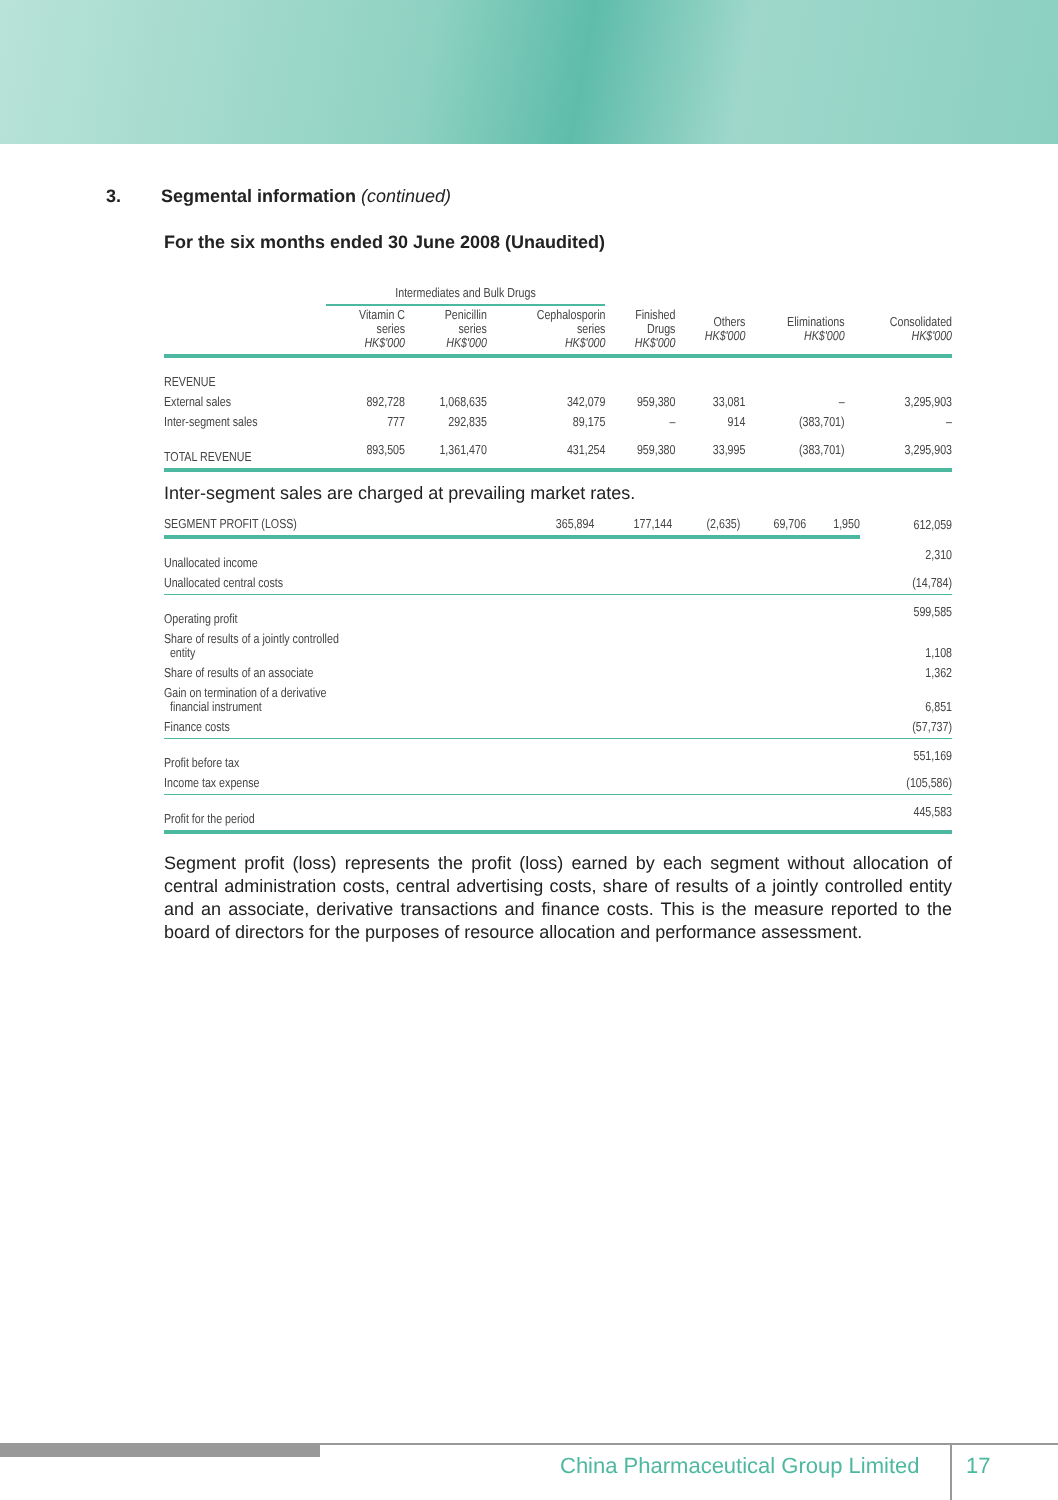3. Segmental information (continued)
For the six months ended 30 June 2008 (Unaudited)
| | Intermediates and Bulk Drugs | | | | | | |
| --- | --- | --- | --- | --- | --- | --- | --- |
| | Vitamin C series HK$'000 | Penicillin series HK$'000 | Cephalosporin series HK$'000 | Finished Drugs HK$'000 | Others HK$'000 | Eliminations HK$'000 | Consolidated HK$'000 |
| REVENUE | | | | | | | |
| External sales | 892,728 | 1,068,635 | 342,079 | 959,380 | 33,081 | – | 3,295,903 |
| Inter-segment sales | 777 | 292,835 | 89,175 | – | 914 | (383,701) | – |
| TOTAL REVENUE | 893,505 | 1,361,470 | 431,254 | 959,380 | 33,995 | (383,701) | 3,295,903 |
Inter-segment sales are charged at prevailing market rates.
| SEGMENT PROFIT (LOSS) | 365,894 | 177,144 | (2,635) | 69,706 | 1,950 | | 612,059 |
| Unallocated income | | | | | | | 2,310 |
| Unallocated central costs | | | | | | | (14,784) |
| Operating profit | | | | | | | 599,585 |
| Share of results of a jointly controlled entity | | | | | | | 1,108 |
| Share of results of an associate | | | | | | | 1,362 |
| Gain on termination of a derivative financial instrument | | | | | | | 6,851 |
| Finance costs | | | | | | | (57,737) |
| Profit before tax | | | | | | | 551,169 |
| Income tax expense | | | | | | | (105,586) |
| Profit for the period | | | | | | | 445,583 |
Segment profit (loss) represents the profit (loss) earned by each segment without allocation of central administration costs, central advertising costs, share of results of a jointly controlled entity and an associate, derivative transactions and finance costs. This is the measure reported to the board of directors for the purposes of resource allocation and performance assessment.
China Pharmaceutical Group Limited
17